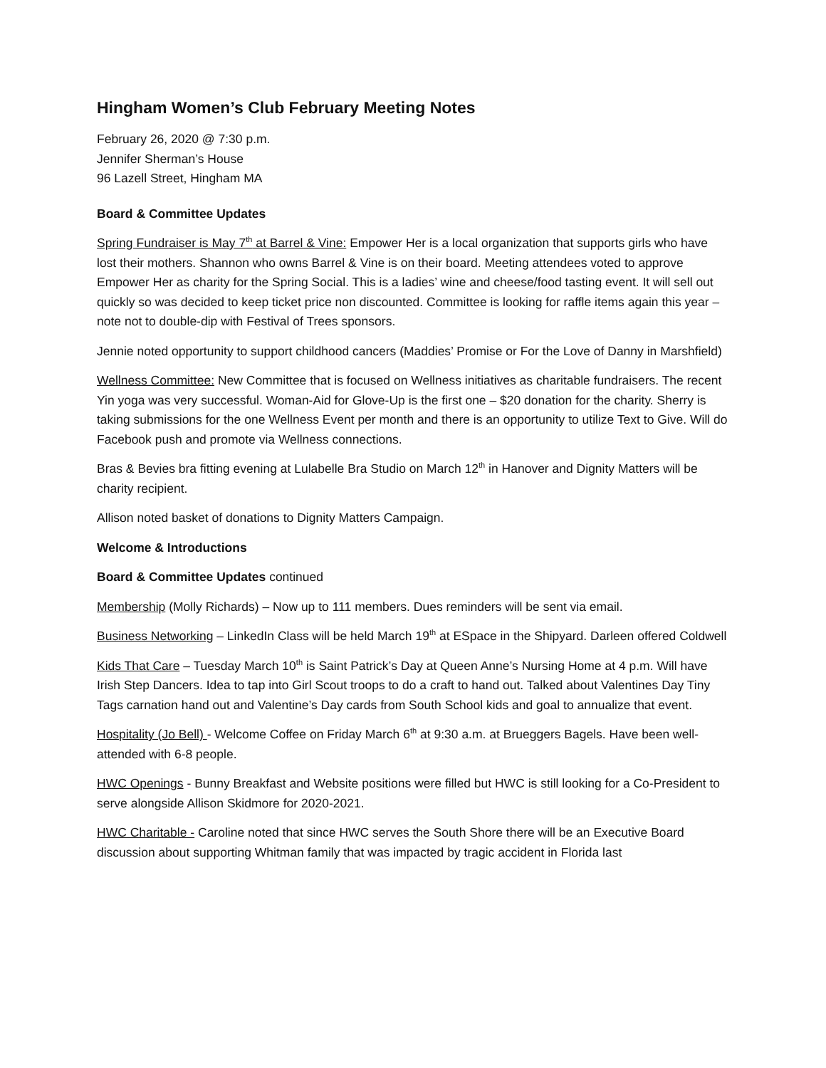Hingham Women’s Club February Meeting Notes
February 26, 2020 @ 7:30 p.m.
Jennifer Sherman’s House
96 Lazell Street, Hingham MA
Board & Committee Updates
Spring Fundraiser is May 7<sup>th</sup> at Barrel & Vine: Empower Her is a local organization that supports girls who have lost their mothers. Shannon who owns Barrel & Vine is on their board. Meeting attendees voted to approve Empower Her as charity for the Spring Social. This is a ladies’ wine and cheese/food tasting event. It will sell out quickly so was decided to keep ticket price non discounted. Committee is looking for raffle items again this year – note not to double-dip with Festival of Trees sponsors.
Jennie noted opportunity to support childhood cancers (Maddies’ Promise or For the Love of Danny in Marshfield)
Wellness Committee: New Committee that is focused on Wellness initiatives as charitable fundraisers. The recent Yin yoga was very successful. Woman-Aid for Glove-Up is the first one – $20 donation for the charity. Sherry is taking submissions for the one Wellness Event per month and there is an opportunity to utilize Text to Give. Will do Facebook push and promote via Wellness connections.
Bras & Bevies bra fitting evening at Lulabelle Bra Studio on March 12<sup>th</sup> in Hanover and Dignity Matters will be charity recipient.
Allison noted basket of donations to Dignity Matters Campaign.
Welcome & Introductions
Board & Committee Updates continued
Membership (Molly Richards) – Now up to 111 members. Dues reminders will be sent via email.
Business Networking – LinkedIn Class will be held March 19<sup>th</sup> at ESpace in the Shipyard. Darleen offered Coldwell
Kids That Care – Tuesday March 10<sup>th</sup> is Saint Patrick’s Day at Queen Anne’s Nursing Home at 4 p.m. Will have Irish Step Dancers. Idea to tap into Girl Scout troops to do a craft to hand out. Talked about Valentines Day Tiny Tags carnation hand out and Valentine’s Day cards from South School kids and goal to annualize that event.
Hospitality (Jo Bell) - Welcome Coffee on Friday March 6<sup>th</sup> at 9:30 a.m. at Brueggers Bagels. Have been well-attended with 6-8 people.
HWC Openings - Bunny Breakfast and Website positions were filled but HWC is still looking for a Co-President to serve alongside Allison Skidmore for 2020-2021.
HWC Charitable - Caroline noted that since HWC serves the South Shore there will be an Executive Board discussion about supporting Whitman family that was impacted by tragic accident in Florida last